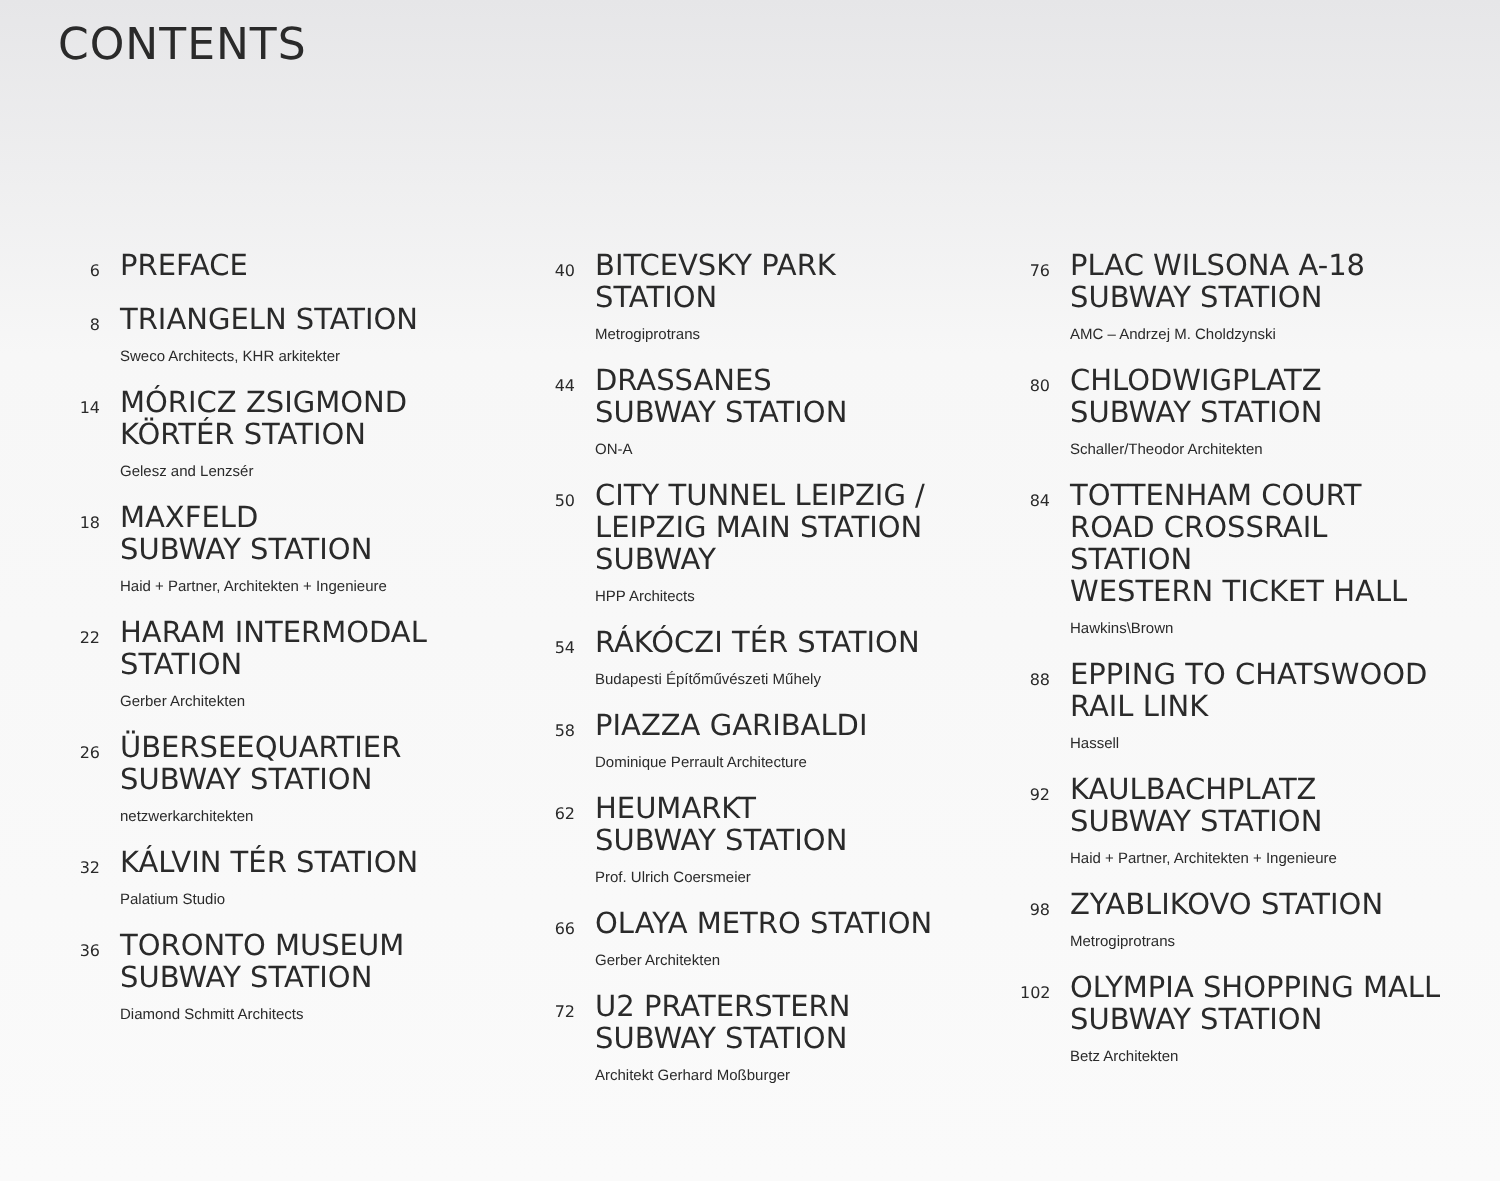CONTENTS
6
PREFACE
8
TRIANGELN STATION
Sweco Architects, KHR arkitekter
14
MÓRICZ ZSIGMOND
KÖRTÉR STATION
Gelesz and Lenzsér
18
MAXFELD
SUBWAY STATION
Haid + Partner, Architekten + Ingenieure
22
HARAM INTERMODAL
STATION
Gerber Architekten
26
ÜBERSEEQUARTIER
SUBWAY STATION
netzwerkarchitekten
32
KÁLVIN TÉR STATION
Palatium Studio
36
TORONTO MUSEUM
SUBWAY STATION
Diamond Schmitt Architects
40
BITCEVSKY PARK
STATION
Metrogiprotrans
44
DRASSANES
SUBWAY STATION
ON-A
50
CITY TUNNEL LEIPZIG /
LEIPZIG MAIN STATION
SUBWAY
HPP Architects
54
RÁKÓCZI TÉR STATION
Budapesti Építőművészeti Műhely
58
PIAZZA GARIBALDI
Dominique Perrault Architecture
62
HEUMARKT
SUBWAY STATION
Prof. Ulrich Coersmeier
66
OLAYA METRO STATION
Gerber Architekten
72
U2 PRATERSTERN
SUBWAY STATION
Architekt Gerhard Moßburger
76
PLAC WILSONA A-18
SUBWAY STATION
AMC – Andrzej M. Choldzynski
80
CHLODWIGPLATZ
SUBWAY STATION
Schaller/Theodor Architekten
84
TOTTENHAM COURT
ROAD CROSSRAIL
STATION
WESTERN TICKET HALL
Hawkins\Brown
88
EPPING TO CHATSWOOD
RAIL LINK
Hassell
92
KAULBACHPLATZ
SUBWAY STATION
Haid + Partner, Architekten + Ingenieure
98
ZYABLIKOVO STATION
Metrogiprotrans
102
OLYMPIA SHOPPING MALL
SUBWAY STATION
Betz Architekten